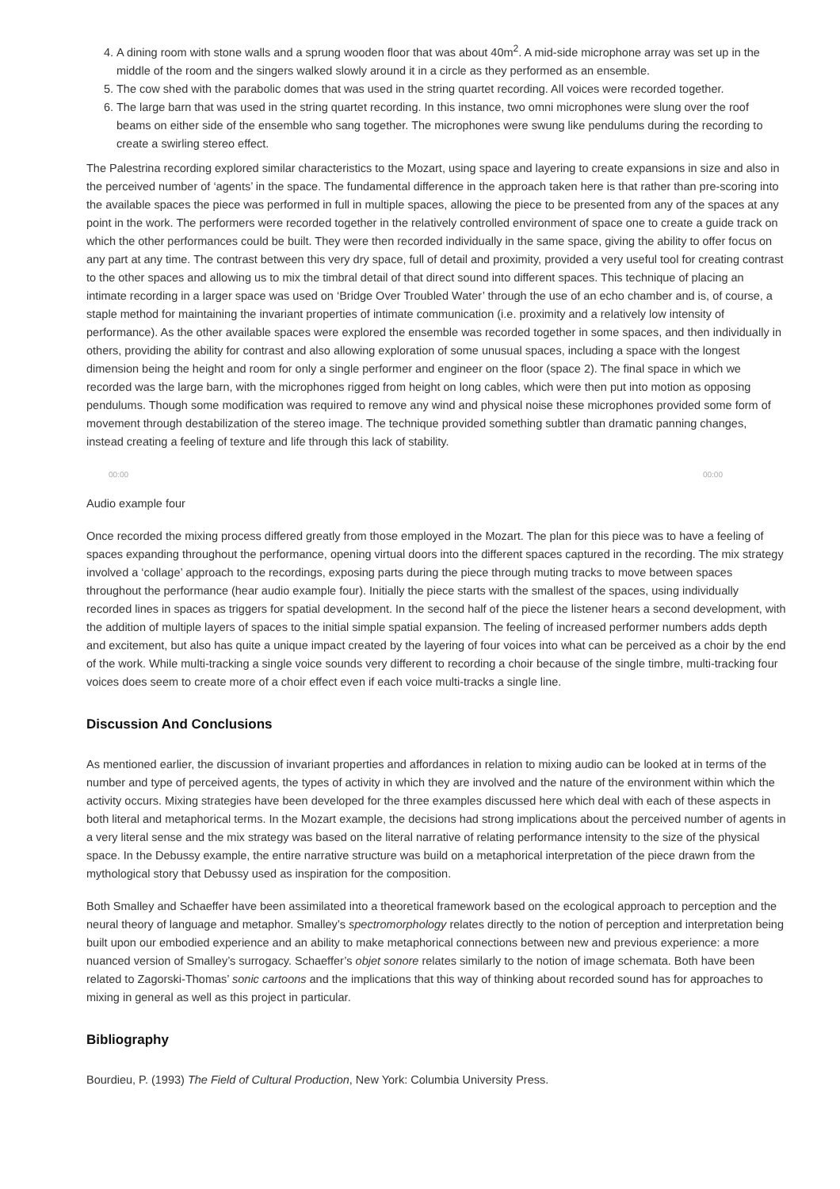4. A dining room with stone walls and a sprung wooden floor that was about 40m<sup>2</sup>. A mid-side microphone array was set up in the middle of the room and the singers walked slowly around it in a circle as they performed as an ensemble.
5. The cow shed with the parabolic domes that was used in the string quartet recording. All voices were recorded together.
6. The large barn that was used in the string quartet recording. In this instance, two omni microphones were slung over the roof beams on either side of the ensemble who sang together. The microphones were swung like pendulums during the recording to create a swirling stereo effect.
The Palestrina recording explored similar characteristics to the Mozart, using space and layering to create expansions in size and also in the perceived number of ‘agents’ in the space. The fundamental difference in the approach taken here is that rather than pre-scoring into the available spaces the piece was performed in full in multiple spaces, allowing the piece to be presented from any of the spaces at any point in the work. The performers were recorded together in the relatively controlled environment of space one to create a guide track on which the other performances could be built. They were then recorded individually in the same space, giving the ability to offer focus on any part at any time. The contrast between this very dry space, full of detail and proximity, provided a very useful tool for creating contrast to the other spaces and allowing us to mix the timbral detail of that direct sound into different spaces. This technique of placing an intimate recording in a larger space was used on ‘Bridge Over Troubled Water’ through the use of an echo chamber and is, of course, a staple method for maintaining the invariant properties of intimate communication (i.e. proximity and a relatively low intensity of performance). As the other available spaces were explored the ensemble was recorded together in some spaces, and then individually in others, providing the ability for contrast and also allowing exploration of some unusual spaces, including a space with the longest dimension being the height and room for only a single performer and engineer on the floor (space 2). The final space in which we recorded was the large barn, with the microphones rigged from height on long cables, which were then put into motion as opposing pendulums. Though some modification was required to remove any wind and physical noise these microphones provided some form of movement through destabilization of the stereo image. The technique provided something subtler than dramatic panning changes, instead creating a feeling of texture and life through this lack of stability.
00:00 00:00
Audio example four
Once recorded the mixing process differed greatly from those employed in the Mozart. The plan for this piece was to have a feeling of spaces expanding throughout the performance, opening virtual doors into the different spaces captured in the recording. The mix strategy involved a ‘collage’ approach to the recordings, exposing parts during the piece through muting tracks to move between spaces throughout the performance (hear audio example four). Initially the piece starts with the smallest of the spaces, using individually recorded lines in spaces as triggers for spatial development. In the second half of the piece the listener hears a second development, with the addition of multiple layers of spaces to the initial simple spatial expansion. The feeling of increased performer numbers adds depth and excitement, but also has quite a unique impact created by the layering of four voices into what can be perceived as a choir by the end of the work. While multi-tracking a single voice sounds very different to recording a choir because of the single timbre, multi-tracking four voices does seem to create more of a choir effect even if each voice multi-tracks a single line.
Discussion And Conclusions
As mentioned earlier, the discussion of invariant properties and affordances in relation to mixing audio can be looked at in terms of the number and type of perceived agents, the types of activity in which they are involved and the nature of the environment within which the activity occurs. Mixing strategies have been developed for the three examples discussed here which deal with each of these aspects in both literal and metaphorical terms. In the Mozart example, the decisions had strong implications about the perceived number of agents in a very literal sense and the mix strategy was based on the literal narrative of relating performance intensity to the size of the physical space. In the Debussy example, the entire narrative structure was build on a metaphorical interpretation of the piece drawn from the mythological story that Debussy used as inspiration for the composition.
Both Smalley and Schaeffer have been assimilated into a theoretical framework based on the ecological approach to perception and the neural theory of language and metaphor. Smalley’s spectromorphology relates directly to the notion of perception and interpretation being built upon our embodied experience and an ability to make metaphorical connections between new and previous experience: a more nuanced version of Smalley’s surrogacy. Schaeffer’s objet sonore relates similarly to the notion of image schemata. Both have been related to Zagorski-Thomas’ sonic cartoons and the implications that this way of thinking about recorded sound has for approaches to mixing in general as well as this project in particular.
Bibliography
Bourdieu, P. (1993) The Field of Cultural Production, New York: Columbia University Press.